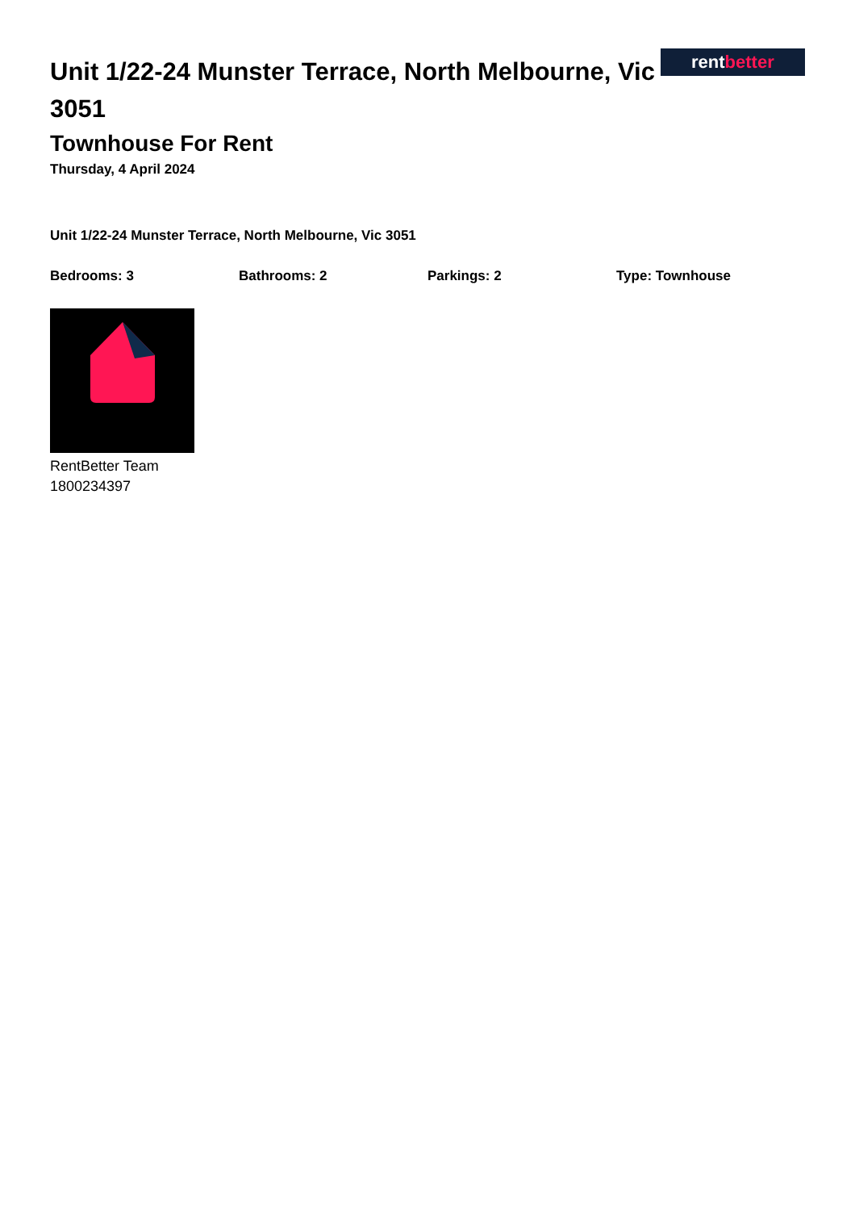Unit 1/22-24 Munster Terrace, North Melbourne, Vic 3051
rent better
Townhouse For Rent
Thursday, 4 April 2024
Unit 1/22-24 Munster Terrace, North Melbourne, Vic 3051
Bedrooms: 3 Bathrooms: 2 Parkings: 2 Type: Townhouse
RentBetter Team
1800234397